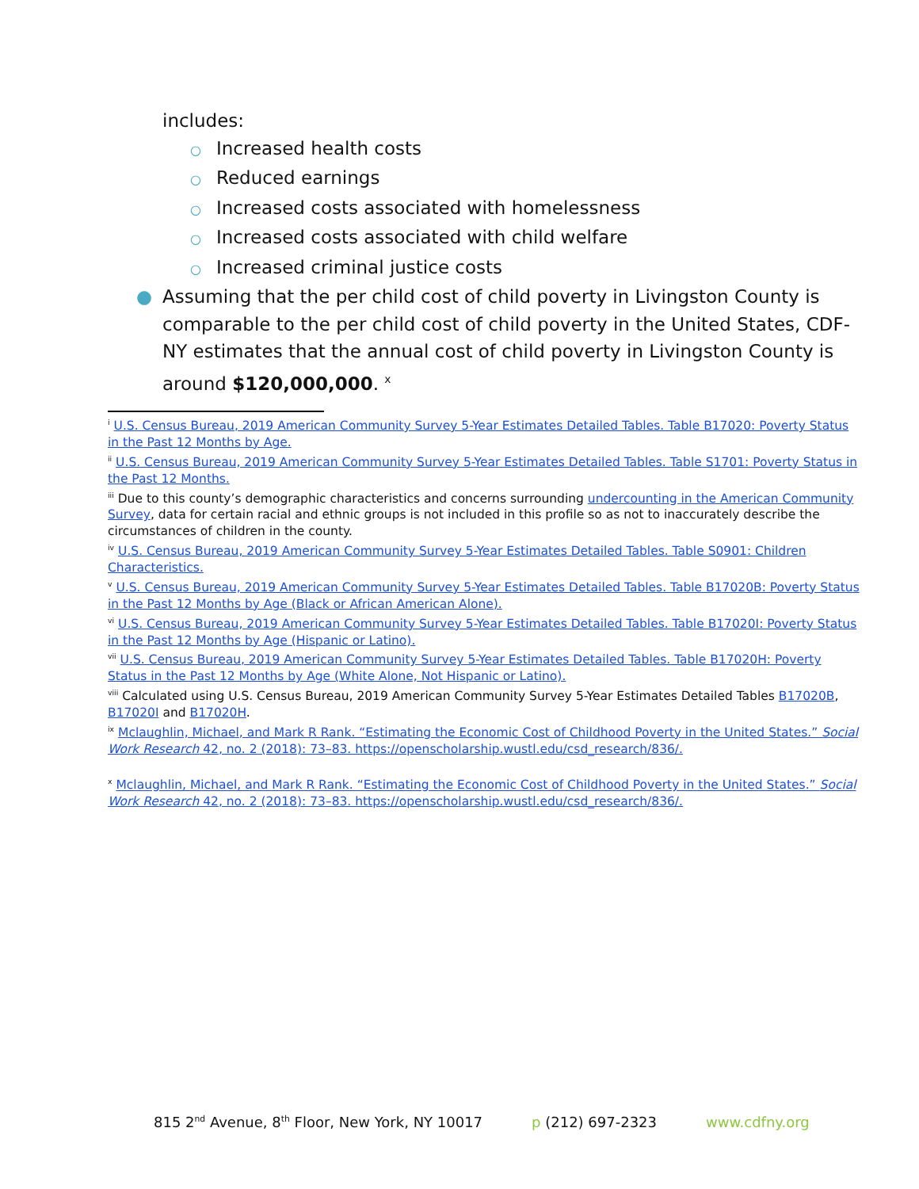includes:
○ Increased health costs
○ Reduced earnings
○ Increased costs associated with homelessness
○ Increased costs associated with child welfare
○ Increased criminal justice costs
● Assuming that the per child cost of child poverty in Livingston County is comparable to the per child cost of child poverty in the United States, CDF-NY estimates that the annual cost of child poverty in Livingston County is around $120,000,000. <sup>x</sup>
<sup>i</sup> U.S. Census Bureau, 2019 American Community Survey 5-Year Estimates Detailed Tables. Table B17020: Poverty Status in the Past 12 Months by Age.
<sup>ii</sup> U.S. Census Bureau, 2019 American Community Survey 5-Year Estimates Detailed Tables. Table S1701: Poverty Status in the Past 12 Months.
<sup>iii</sup> Due to this county’s demographic characteristics and concerns surrounding undercounting in the American Community Survey, data for certain racial and ethnic groups is not included in this profile so as not to inaccurately describe the circumstances of children in the county.
<sup>iv</sup> U.S. Census Bureau, 2019 American Community Survey 5-Year Estimates Detailed Tables. Table S0901: Children Characteristics.
<sup>v</sup> U.S. Census Bureau, 2019 American Community Survey 5-Year Estimates Detailed Tables. Table B17020B: Poverty Status in the Past 12 Months by Age (Black or African American Alone).
<sup>vi</sup> U.S. Census Bureau, 2019 American Community Survey 5-Year Estimates Detailed Tables. Table B17020I: Poverty Status in the Past 12 Months by Age (Hispanic or Latino).
<sup>vii</sup> U.S. Census Bureau, 2019 American Community Survey 5-Year Estimates Detailed Tables. Table B17020H: Poverty Status in the Past 12 Months by Age (White Alone, Not Hispanic or Latino).
<sup>viii</sup> Calculated using U.S. Census Bureau, 2019 American Community Survey 5-Year Estimates Detailed Tables B17020B, B17020I and B17020H.
<sup>ix</sup> Mclaughlin, Michael, and Mark R Rank. “Estimating the Economic Cost of Childhood Poverty in the United States.” Social Work Research 42, no. 2 (2018): 73–83. https://openscholarship.wustl.edu/csd_research/836/.
<sup>x</sup> Mclaughlin, Michael, and Mark R Rank. “Estimating the Economic Cost of Childhood Poverty in the United States.” Social Work Research 42, no. 2 (2018): 73–83. https://openscholarship.wustl.edu/csd_research/836/.
815 2<sup>nd</sup> Avenue, 8<sup>th</sup> Floor, New York, NY 10017 p (212) 697-2323 www.cdfny.org